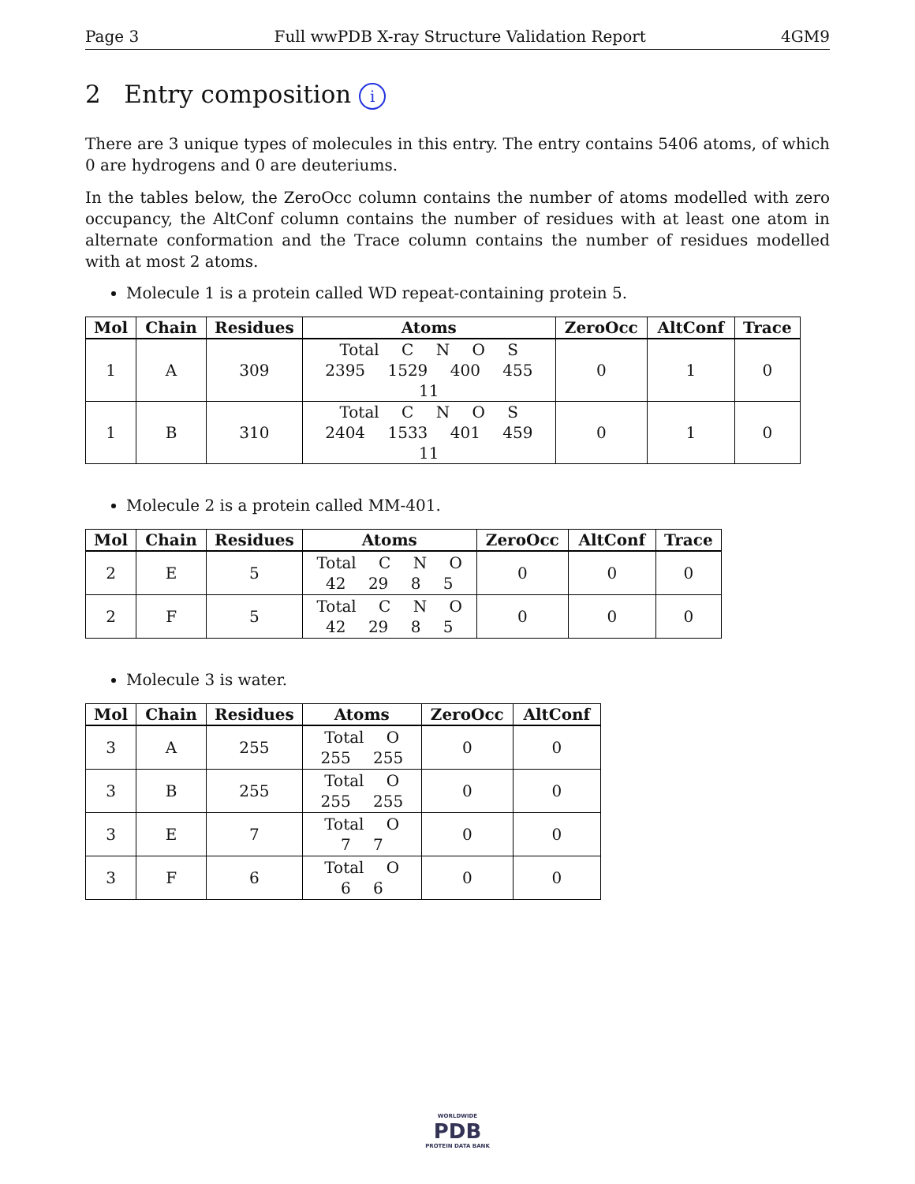Page 3 Full wwPDB X-ray Structure Validation Report 4GM9
2 Entry composition i
There are 3 unique types of molecules in this entry. The entry contains 5406 atoms, of which 0 are hydrogens and 0 are deuteriums.
In the tables below, the ZeroOcc column contains the number of atoms modelled with zero occupancy, the AltConf column contains the number of residues with at least one atom in alternate conformation and the Trace column contains the number of residues modelled with at most 2 atoms.
Molecule 1 is a protein called WD repeat-containing protein 5.
| Mol | Chain | Residues | Atoms | ZeroOcc | AltConf | Trace |
| --- | --- | --- | --- | --- | --- | --- |
| 1 | A | 309 | Total C N O S 2395 1529 400 455 11 | 0 | 1 | 0 |
| 1 | B | 310 | Total C N O S 2404 1533 401 459 11 | 0 | 1 | 0 |
Molecule 2 is a protein called MM-401.
| Mol | Chain | Residues | Atoms | ZeroOcc | AltConf | Trace |
| --- | --- | --- | --- | --- | --- | --- |
| 2 | E | 5 | Total C N O 42 29 8 5 | 0 | 0 | 0 |
| 2 | F | 5 | Total C N O 42 29 8 5 | 0 | 0 | 0 |
Molecule 3 is water.
| Mol | Chain | Residues | Atoms | ZeroOcc | AltConf |
| --- | --- | --- | --- | --- | --- |
| 3 | A | 255 | Total O 255 255 | 0 | 0 |
| 3 | B | 255 | Total O 255 255 | 0 | 0 |
| 3 | E | 7 | Total O 7 7 | 0 | 0 |
| 3 | F | 6 | Total O 6 6 | 0 | 0 |
WORLDWIDE
PDB
PROTEIN DATA BANK